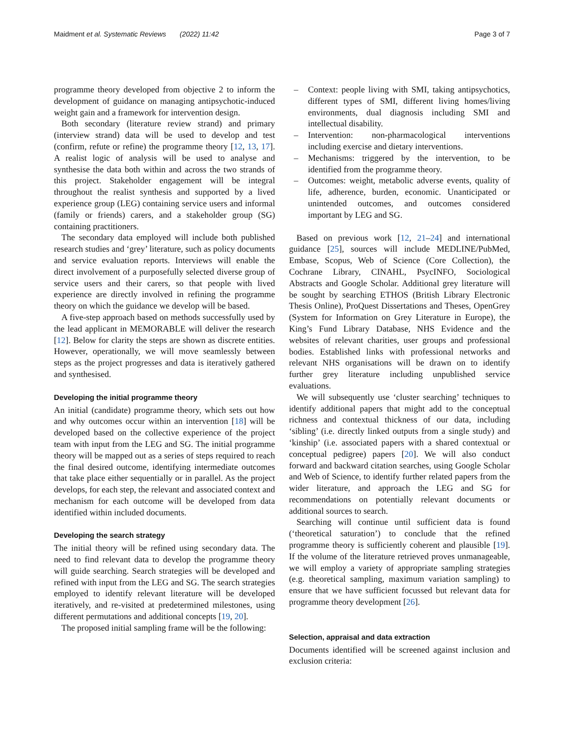Maidment et al. Systematic Reviews (2022) 11:42
Page 3 of 7
programme theory developed from objective 2 to inform the development of guidance on managing antipsychotic-induced weight gain and a framework for intervention design.
Both secondary (literature review strand) and primary (interview strand) data will be used to develop and test (confirm, refute or refine) the programme theory [12, 13, 17]. A realist logic of analysis will be used to analyse and synthesise the data both within and across the two strands of this project. Stakeholder engagement will be integral throughout the realist synthesis and supported by a lived experience group (LEG) containing service users and informal (family or friends) carers, and a stakeholder group (SG) containing practitioners.
The secondary data employed will include both published research studies and ‘grey’ literature, such as policy documents and service evaluation reports. Interviews will enable the direct involvement of a purposefully selected diverse group of service users and their carers, so that people with lived experience are directly involved in refining the programme theory on which the guidance we develop will be based.
A five-step approach based on methods successfully used by the lead applicant in MEMORABLE will deliver the research [12]. Below for clarity the steps are shown as discrete entities. However, operationally, we will move seamlessly between steps as the project progresses and data is iteratively gathered and synthesised.
Developing the initial programme theory
An initial (candidate) programme theory, which sets out how and why outcomes occur within an intervention [18] will be developed based on the collective experience of the project team with input from the LEG and SG. The initial programme theory will be mapped out as a series of steps required to reach the final desired outcome, identifying intermediate outcomes that take place either sequentially or in parallel. As the project develops, for each step, the relevant and associated context and mechanism for each outcome will be developed from data identified within included documents.
Developing the search strategy
The initial theory will be refined using secondary data. The need to find relevant data to develop the programme theory will guide searching. Search strategies will be developed and refined with input from the LEG and SG. The search strategies employed to identify relevant literature will be developed iteratively, and re-visited at predetermined milestones, using different permutations and additional concepts [19, 20].
The proposed initial sampling frame will be the following:
– Context: people living with SMI, taking antipsychotics, different types of SMI, different living homes/living environments, dual diagnosis including SMI and intellectual disability.
– Intervention: non-pharmacological interventions including exercise and dietary interventions.
– Mechanisms: triggered by the intervention, to be identified from the programme theory.
– Outcomes: weight, metabolic adverse events, quality of life, adherence, burden, economic. Unanticipated or unintended outcomes, and outcomes considered important by LEG and SG.
Based on previous work [12, 21–24] and international guidance [25], sources will include MEDLINE/PubMed, Embase, Scopus, Web of Science (Core Collection), the Cochrane Library, CINAHL, PsycINFO, Sociological Abstracts and Google Scholar. Additional grey literature will be sought by searching ETHOS (British Library Electronic Thesis Online), ProQuest Dissertations and Theses, OpenGrey (System for Information on Grey Literature in Europe), the King’s Fund Library Database, NHS Evidence and the websites of relevant charities, user groups and professional bodies. Established links with professional networks and relevant NHS organisations will be drawn on to identify further grey literature including unpublished service evaluations.
We will subsequently use ‘cluster searching’ techniques to identify additional papers that might add to the conceptual richness and contextual thickness of our data, including ‘sibling’ (i.e. directly linked outputs from a single study) and ‘kinship’ (i.e. associated papers with a shared contextual or conceptual pedigree) papers [20]. We will also conduct forward and backward citation searches, using Google Scholar and Web of Science, to identify further related papers from the wider literature, and approach the LEG and SG for recommendations on potentially relevant documents or additional sources to search.
Searching will continue until sufficient data is found (‘theoretical saturation’) to conclude that the refined programme theory is sufficiently coherent and plausible [19]. If the volume of the literature retrieved proves unmanageable, we will employ a variety of appropriate sampling strategies (e.g. theoretical sampling, maximum variation sampling) to ensure that we have sufficient focussed but relevant data for programme theory development [26].
Selection, appraisal and data extraction
Documents identified will be screened against inclusion and exclusion criteria: